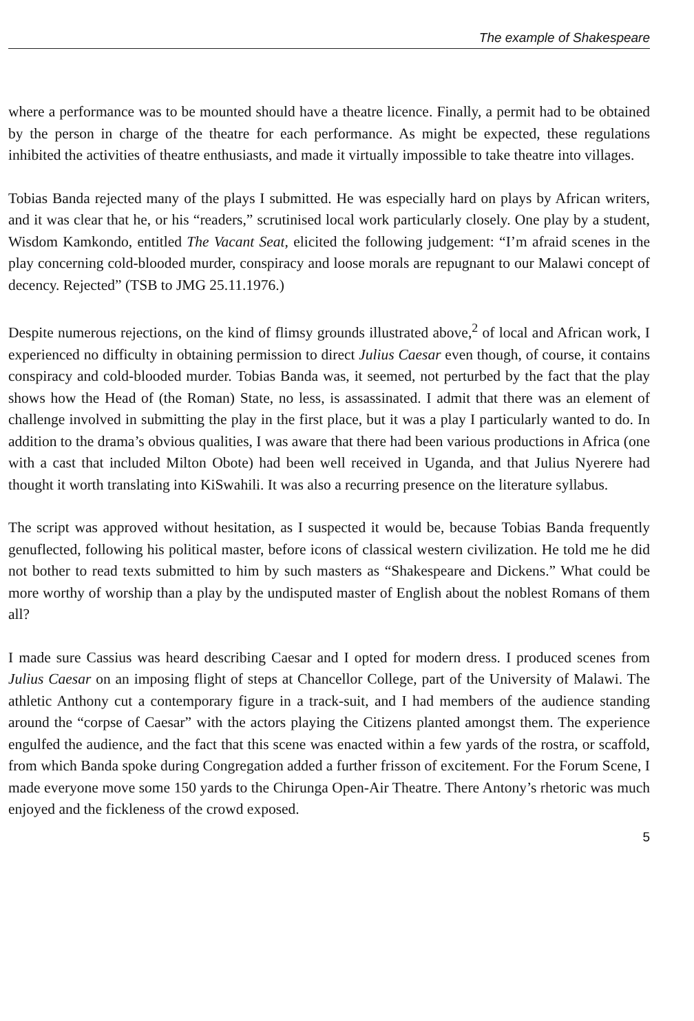The example of Shakespeare
where a performance was to be mounted should have a theatre licence. Finally, a permit had to be obtained by the person in charge of the theatre for each performance. As might be expected, these regulations inhibited the activities of theatre enthusiasts, and made it virtually impossible to take theatre into villages.
Tobias Banda rejected many of the plays I submitted. He was especially hard on plays by African writers, and it was clear that he, or his “readers,” scrutinised local work particularly closely. One play by a student, Wisdom Kamkondo, entitled The Vacant Seat, elicited the following judgement: “I’m afraid scenes in the play concerning cold-blooded murder, conspiracy and loose morals are repugnant to our Malawi concept of decency. Rejected” (TSB to JMG 25.11.1976.)
Despite numerous rejections, on the kind of flimsy grounds illustrated above,<sup>2</sup> of local and African work, I experienced no difficulty in obtaining permission to direct Julius Caesar even though, of course, it contains conspiracy and cold-blooded murder. Tobias Banda was, it seemed, not perturbed by the fact that the play shows how the Head of (the Roman) State, no less, is assassinated. I admit that there was an element of challenge involved in submitting the play in the first place, but it was a play I particularly wanted to do. In addition to the drama’s obvious qualities, I was aware that there had been various productions in Africa (one with a cast that included Milton Obote) had been well received in Uganda, and that Julius Nyerere had thought it worth translating into KiSwahili. It was also a recurring presence on the literature syllabus.
The script was approved without hesitation, as I suspected it would be, because Tobias Banda frequently genuflected, following his political master, before icons of classical western civilization. He told me he did not bother to read texts submitted to him by such masters as “Shakespeare and Dickens.” What could be more worthy of worship than a play by the undisputed master of English about the noblest Romans of them all?
I made sure Cassius was heard describing Caesar and I opted for modern dress. I produced scenes from Julius Caesar on an imposing flight of steps at Chancellor College, part of the University of Malawi. The athletic Anthony cut a contemporary figure in a track-suit, and I had members of the audience standing around the “corpse of Caesar” with the actors playing the Citizens planted amongst them. The experience engulfed the audience, and the fact that this scene was enacted within a few yards of the rostra, or scaffold, from which Banda spoke during Congregation added a further frisson of excitement. For the Forum Scene, I made everyone move some 150 yards to the Chirunga Open-Air Theatre. There Antony’s rhetoric was much enjoyed and the fickleness of the crowd exposed.
5